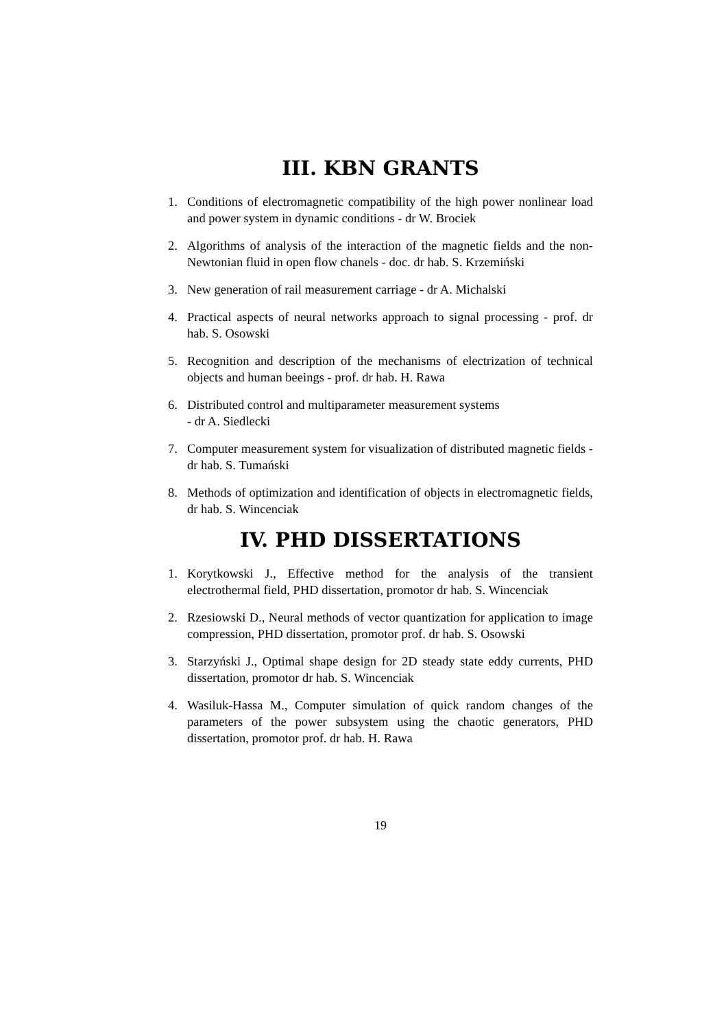III. KBN GRANTS
1. Conditions of electromagnetic compatibility of the high power nonlinear load and power system in dynamic conditions - dr W. Brociek
2. Algorithms of analysis of the interaction of the magnetic fields and the non-Newtonian fluid in open flow chanels - doc. dr hab. S. Krzemiński
3. New generation of rail measurement carriage - dr A. Michalski
4. Practical aspects of neural networks approach to signal processing - prof. dr hab. S. Osowski
5. Recognition and description of the mechanisms of electrization of technical objects and human beeings - prof. dr hab. H. Rawa
6. Distributed control and multiparameter measurement systems
- dr A. Siedlecki
7. Computer measurement system for visualization of distributed magnetic fields - dr hab. S. Tumański
8. Methods of optimization and identification of objects in electromagnetic fields, dr hab. S. Wincenciak
IV. PHD DISSERTATIONS
1. Korytkowski J., Effective method for the analysis of the transient electrothermal field, PHD dissertation, promotor dr hab. S. Wincenciak
2. Rzesiowski D., Neural methods of vector quantization for application to image compression, PHD dissertation, promotor prof. dr hab. S. Osowski
3. Starzyński J., Optimal shape design for 2D steady state eddy currents, PHD dissertation, promotor dr hab. S. Wincenciak
4. Wasiluk-Hassa M., Computer simulation of quick random changes of the parameters of the power subsystem using the chaotic generators, PHD dissertation, promotor prof. dr hab. H. Rawa
19